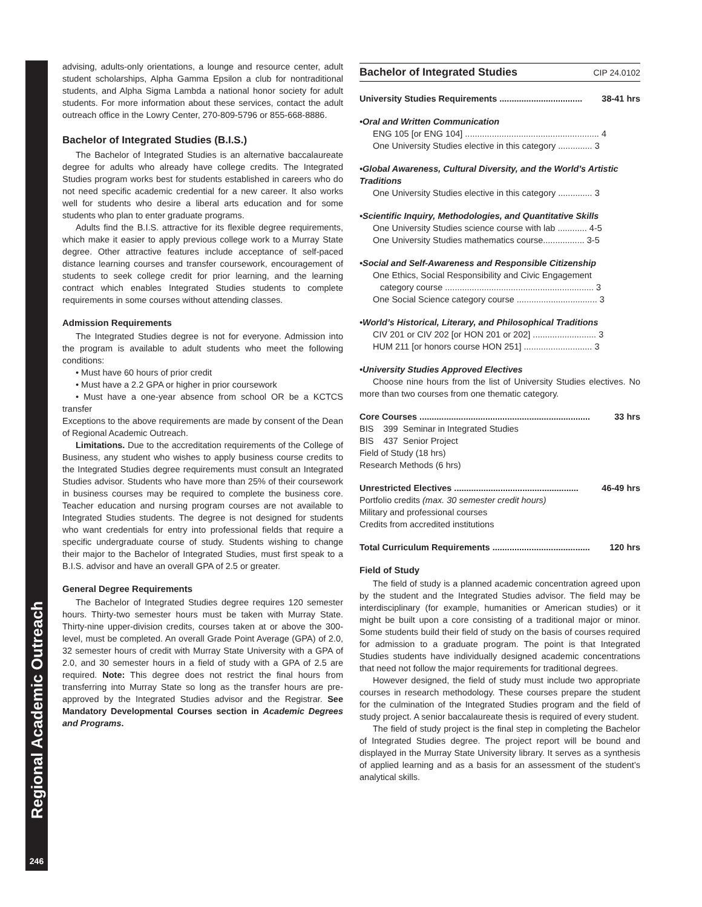Regional Academic Outreach
246
advising, adults-only orientations, a lounge and resource center, adult student scholarships, Alpha Gamma Epsilon a club for nontraditional students, and Alpha Sigma Lambda a national honor society for adult students. For more information about these services, contact the adult outreach office in the Lowry Center, 270-809-5796 or 855-668-8886.
Bachelor of Integrated Studies (B.I.S.)
The Bachelor of Integrated Studies is an alternative baccalaureate degree for adults who already have college credits. The Integrated Studies program works best for students established in careers who do not need specific academic credential for a new career. It also works well for students who desire a liberal arts education and for some students who plan to enter graduate programs.
Adults find the B.I.S. attractive for its flexible degree requirements, which make it easier to apply previous college work to a Murray State degree. Other attractive features include acceptance of self-paced distance learning courses and transfer coursework, encouragement of students to seek college credit for prior learning, and the learning contract which enables Integrated Studies students to complete requirements in some courses without attending classes.
Admission Requirements
The Integrated Studies degree is not for everyone. Admission into the program is available to adult students who meet the following conditions:
• Must have 60 hours of prior credit
• Must have a 2.2 GPA or higher in prior coursework
• Must have a one-year absence from school OR be a KCTCS transfer
Exceptions to the above requirements are made by consent of the Dean of Regional Academic Outreach.
Limitations. Due to the accreditation requirements of the College of Business, any student who wishes to apply business course credits to the Integrated Studies degree requirements must consult an Integrated Studies advisor. Students who have more than 25% of their coursework in business courses may be required to complete the business core. Teacher education and nursing program courses are not available to Integrated Studies students. The degree is not designed for students who want credentials for entry into professional fields that require a specific undergraduate course of study. Students wishing to change their major to the Bachelor of Integrated Studies, must first speak to a B.I.S. advisor and have an overall GPA of 2.5 or greater.
General Degree Requirements
The Bachelor of Integrated Studies degree requires 120 semester hours. Thirty-two semester hours must be taken with Murray State. Thirty-nine upper-division credits, courses taken at or above the 300-level, must be completed. An overall Grade Point Average (GPA) of 2.0, 32 semester hours of credit with Murray State University with a GPA of 2.0, and 30 semester hours in a field of study with a GPA of 2.5 are required. Note: This degree does not restrict the final hours from transferring into Murray State so long as the transfer hours are pre-approved by the Integrated Studies advisor and the Registrar. See Mandatory Developmental Courses section in Academic Degrees and Programs.
Bachelor of Integrated Studies CIP 24.0102
University Studies Requirements .................................. 38-41 hrs
•Oral and Written Communication
ENG 105 [or ENG 104] ....................................................... 4
One University Studies elective in this category .............. 3
•Global Awareness, Cultural Diversity, and the World’s Artistic Traditions
One University Studies elective in this category .............. 3
•Scientific Inquiry, Methodologies, and Quantitative Skills
One University Studies science course with lab ............ 4-5
One University Studies mathematics course................. 3-5
•Social and Self-Awareness and Responsible Citizenship
One Ethics, Social Responsibility and Civic Engagement
category course ............................................................. 3
One Social Science category course ................................. 3
•World’s Historical, Literary, and Philosophical Traditions
CIV 201 or CIV 202 [or HON 201 or 202] .......................... 3
HUM 211 [or honors course HON 251] ............................ 3
•University Studies Approved Electives
Choose nine hours from the list of University Studies electives. No more than two courses from one thematic category.
Core Courses ...................................................................... 33 hrs
BIS 399 Seminar in Integrated Studies
BIS 437 Senior Project
Field of Study (18 hrs)
Research Methods (6 hrs)
Unrestricted Electives ................................................... 46-49 hrs
Portfolio credits (max. 30 semester credit hours)
Military and professional courses
Credits from accredited institutions
Total Curriculum Requirements ........................................ 120 hrs
Field of Study
The field of study is a planned academic concentration agreed upon by the student and the Integrated Studies advisor. The field may be interdisciplinary (for example, humanities or American studies) or it might be built upon a core consisting of a traditional major or minor. Some students build their field of study on the basis of courses required for admission to a graduate program. The point is that Integrated Studies students have individually designed academic concentrations that need not follow the major requirements for traditional degrees.
However designed, the field of study must include two appropriate courses in research methodology. These courses prepare the student for the culmination of the Integrated Studies program and the field of study project. A senior baccalaureate thesis is required of every student.
The field of study project is the final step in completing the Bachelor of Integrated Studies degree. The project report will be bound and displayed in the Murray State University library. It serves as a synthesis of applied learning and as a basis for an assessment of the student’s analytical skills.